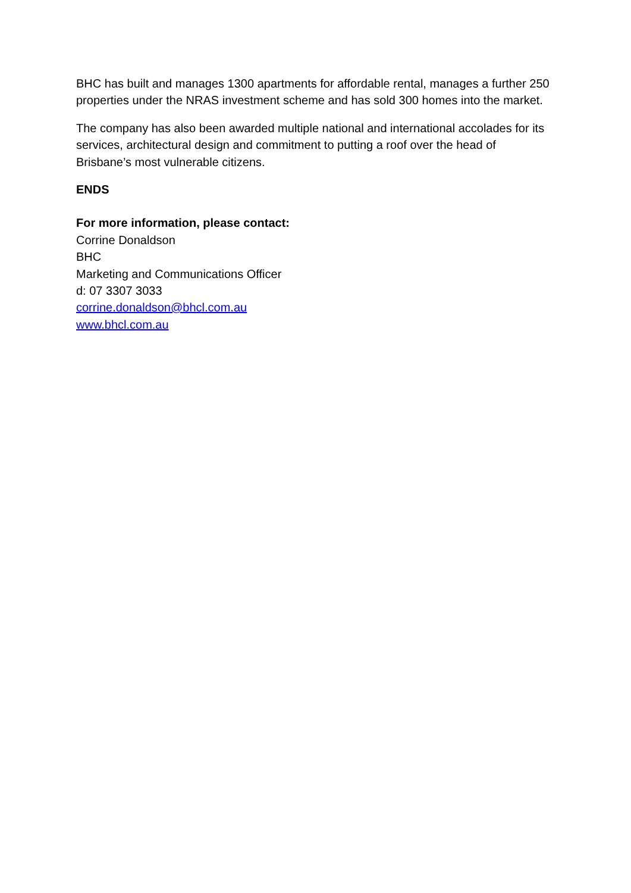BHC has built and manages 1300 apartments for affordable rental, manages a further 250 properties under the NRAS investment scheme and has sold 300 homes into the market.
The company has also been awarded multiple national and international accolades for its services, architectural design and commitment to putting a roof over the head of Brisbane’s most vulnerable citizens.
ENDS
For more information, please contact:
Corrine Donaldson
BHC
Marketing and Communications Officer
d: 07 3307 3033
corrine.donaldson@bhcl.com.au
www.bhcl.com.au